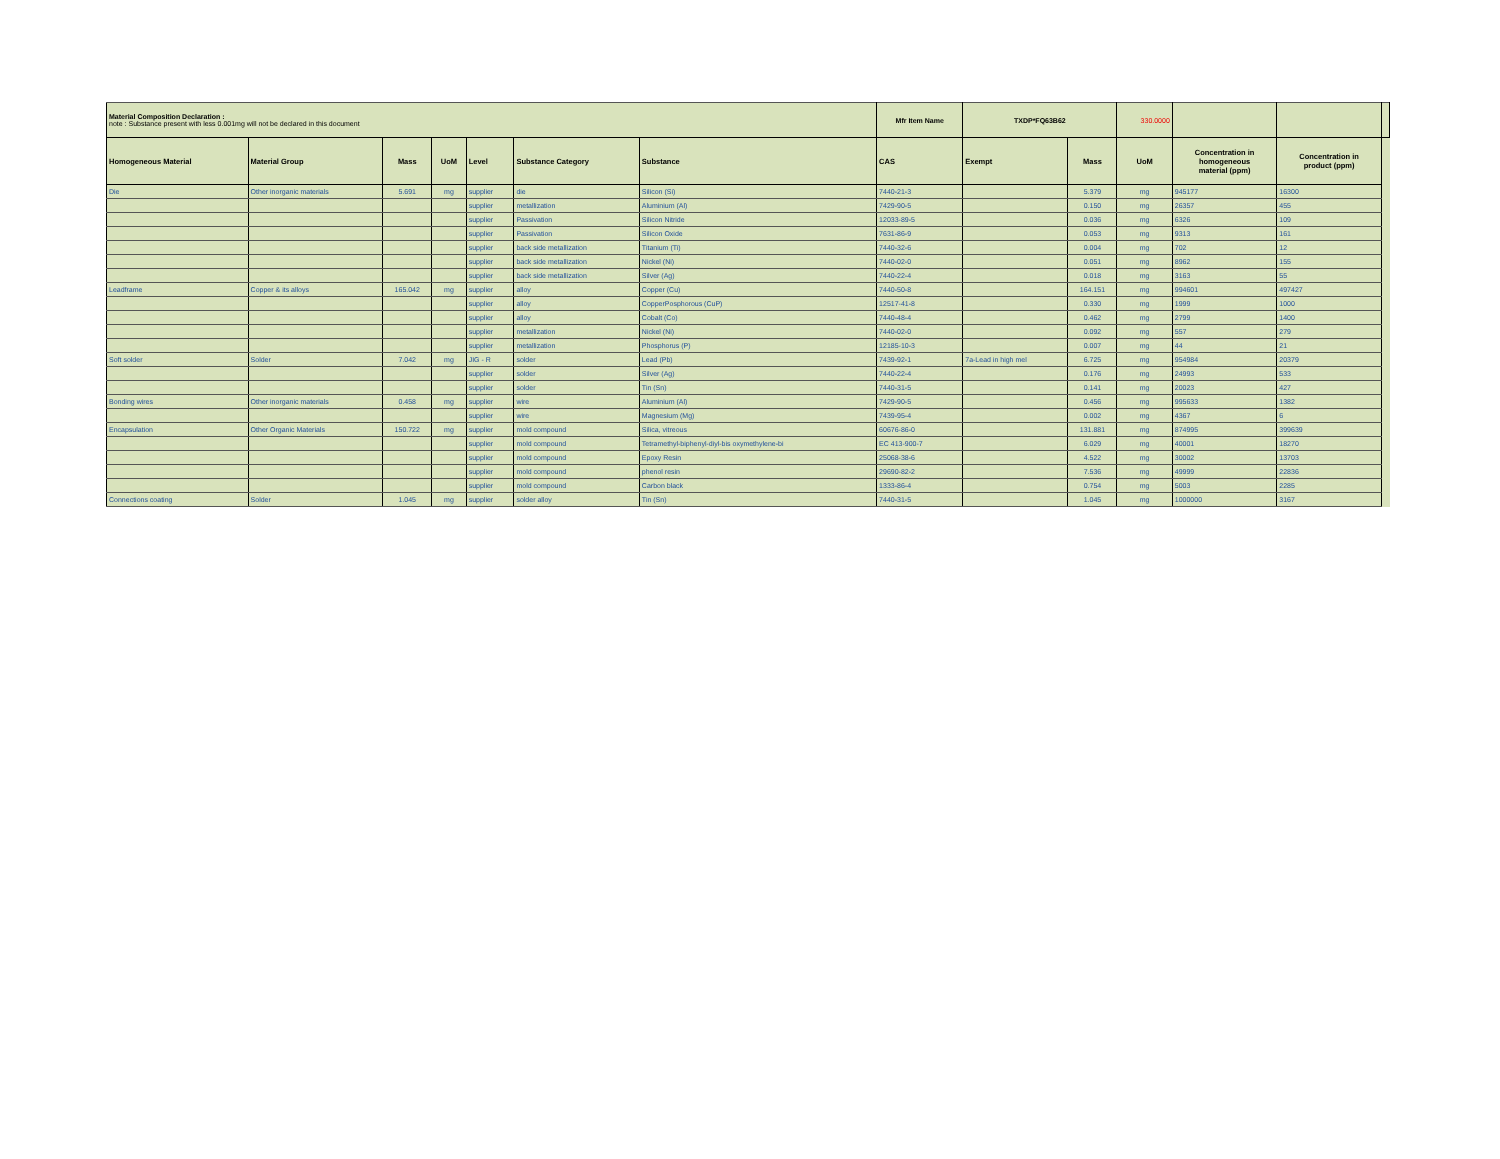| Material Composition Declaration : note : Substance present with less 0.001mg will not be declared in this document | | | | | | | Mfr Item Name | TXDP*FQ63B62 | | 330.0000 | | | |
| Homogeneous Material | Material Group | Mass | UoM | Level | Substance Category | Substance | CAS | Exempt | Mass | UoM | Concentration in homogeneous material (ppm) | Concentration in product (ppm) | |
| Die | Other inorganic materials | 5.691 | mg | supplier | die | Silicon (Si) | 7440-21-3 | | 5.379 | mg | 945177 | 16300 | |
| | | | | supplier | metallization | Aluminium (Al) | 7429-90-5 | | 0.150 | mg | 26357 | 455 | |
| | | | | supplier | Passivation | Silicon Nitride | 12033-89-5 | | 0.036 | mg | 6326 | 109 | |
| | | | | supplier | Passivation | Silicon Oxide | 7631-86-9 | | 0.053 | mg | 9313 | 161 | |
| | | | | supplier | back side metallization | Titanium (Ti) | 7440-32-6 | | 0.004 | mg | 702 | 12 | |
| | | | | supplier | back side metallization | Nickel (Ni) | 7440-02-0 | | 0.051 | mg | 8962 | 155 | |
| | | | | supplier | back side metallization | Silver (Ag) | 7440-22-4 | | 0.018 | mg | 3163 | 55 | |
| Leadframe | Copper & its alloys | 165.042 | mg | supplier | alloy | Copper (Cu) | 7440-50-8 | | 164.151 | mg | 994601 | 497427 | |
| | | | | supplier | alloy | CopperPosphorous (CuP) | 12517-41-8 | | 0.330 | mg | 1999 | 1000 | |
| | | | | supplier | alloy | Cobalt (Co) | 7440-48-4 | | 0.462 | mg | 2799 | 1400 | |
| | | | | supplier | metallization | Nickel (Ni) | 7440-02-0 | | 0.092 | mg | 557 | 279 | |
| | | | | supplier | metallization | Phosphorus (P) | 12185-10-3 | | 0.007 | mg | 44 | 21 | |
| Soft solder | Solder | 7.042 | mg | JIG - R | solder | Lead (Pb) | 7439-92-1 | 7a-Lead in high mel | 6.725 | mg | 954984 | 20379 | |
| | | | | supplier | solder | Silver (Ag) | 7440-22-4 | | 0.176 | mg | 24993 | 533 | |
| | | | | supplier | solder | Tin (Sn) | 7440-31-5 | | 0.141 | mg | 20023 | 427 | |
| Bonding wires | Other inorganic materials | 0.458 | mg | supplier | wire | Aluminium (Al) | 7429-90-5 | | 0.456 | mg | 995633 | 1382 | |
| | | | | supplier | wire | Magnesium (Mg) | 7439-95-4 | | 0.002 | mg | 4367 | 6 | |
| Encapsulation | Other Organic Materials | 150.722 | mg | supplier | mold compound | Silica, vitreous | 60676-86-0 | | 131.881 | mg | 874995 | 399639 | |
| | | | | supplier | mold compound | Tetramethyl-biphenyl-diyl-bis oxymethylene-bi | EC 413-900-7 | | 6.029 | mg | 40001 | 18270 | |
| | | | | supplier | mold compound | Epoxy Resin | 25068-38-6 | | 4.522 | mg | 30002 | 13703 | |
| | | | | supplier | mold compound | phenol resin | 29690-82-2 | | 7.536 | mg | 49999 | 22836 | |
| | | | | supplier | mold compound | Carbon black | 1333-86-4 | | 0.754 | mg | 5003 | 2285 | |
| Connections coating | Solder | 1.045 | mg | supplier | solder alloy | Tin (Sn) | 7440-31-5 | | 1.045 | mg | 1000000 | 3167 | |